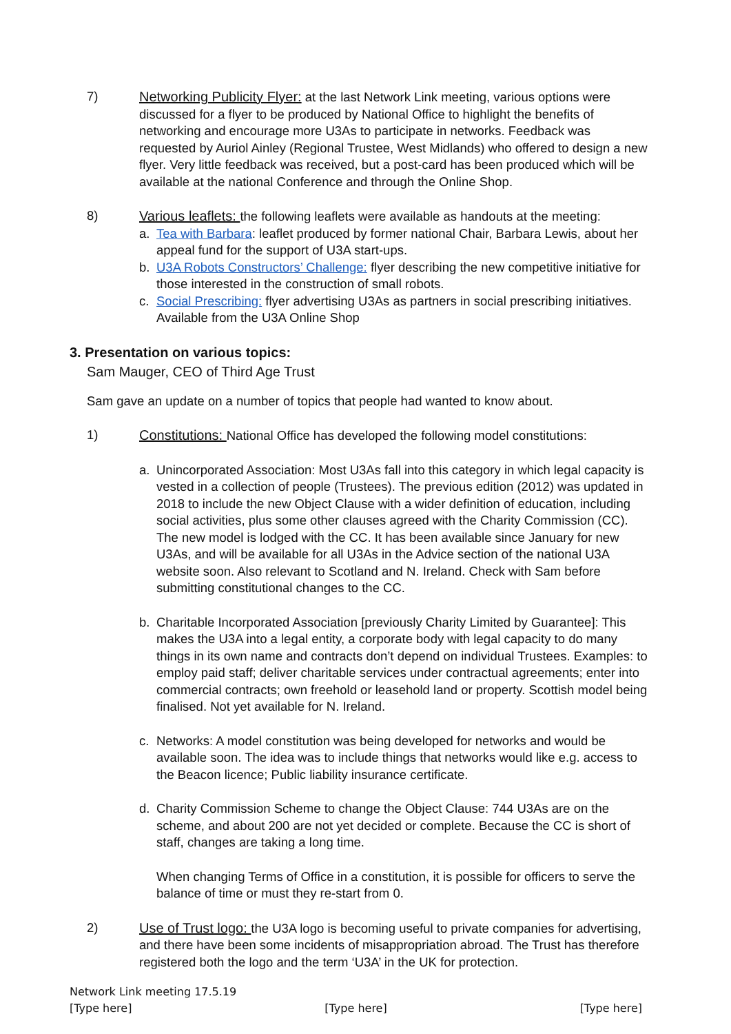7) Networking Publicity Flyer: at the last Network Link meeting, various options were discussed for a flyer to be produced by National Office to highlight the benefits of networking and encourage more U3As to participate in networks. Feedback was requested by Auriol Ainley (Regional Trustee, West Midlands) who offered to design a new flyer. Very little feedback was received, but a post-card has been produced which will be available at the national Conference and through the Online Shop.
8) Various leaflets: the following leaflets were available as handouts at the meeting:
a. Tea with Barbara: leaflet produced by former national Chair, Barbara Lewis, about her appeal fund for the support of U3A start-ups.
b. U3A Robots Constructors’ Challenge: flyer describing the new competitive initiative for those interested in the construction of small robots.
c. Social Prescribing: flyer advertising U3As as partners in social prescribing initiatives. Available from the U3A Online Shop
3. Presentation on various topics:
Sam Mauger, CEO of Third Age Trust
Sam gave an update on a number of topics that people had wanted to know about.
1) Constitutions: National Office has developed the following model constitutions:
a. Unincorporated Association: Most U3As fall into this category in which legal capacity is vested in a collection of people (Trustees). The previous edition (2012) was updated in 2018 to include the new Object Clause with a wider definition of education, including social activities, plus some other clauses agreed with the Charity Commission (CC). The new model is lodged with the CC. It has been available since January for new U3As, and will be available for all U3As in the Advice section of the national U3A website soon. Also relevant to Scotland and N. Ireland. Check with Sam before submitting constitutional changes to the CC.
b. Charitable Incorporated Association [previously Charity Limited by Guarantee]: This makes the U3A into a legal entity, a corporate body with legal capacity to do many things in its own name and contracts don’t depend on individual Trustees. Examples: to employ paid staff; deliver charitable services under contractual agreements; enter into commercial contracts; own freehold or leasehold land or property. Scottish model being finalised. Not yet available for N. Ireland.
c. Networks: A model constitution was being developed for networks and would be available soon. The idea was to include things that networks would like e.g. access to the Beacon licence; Public liability insurance certificate.
d. Charity Commission Scheme to change the Object Clause: 744 U3As are on the scheme, and about 200 are not yet decided or complete. Because the CC is short of staff, changes are taking a long time.
When changing Terms of Office in a constitution, it is possible for officers to serve the balance of time or must they re-start from 0.
2) Use of Trust logo: the U3A logo is becoming useful to private companies for advertising, and there have been some incidents of misappropriation abroad. The Trust has therefore registered both the logo and the term ‘U3A’ in the UK for protection.
Network Link meeting 17.5.19
[Type here] [Type here] [Type here]